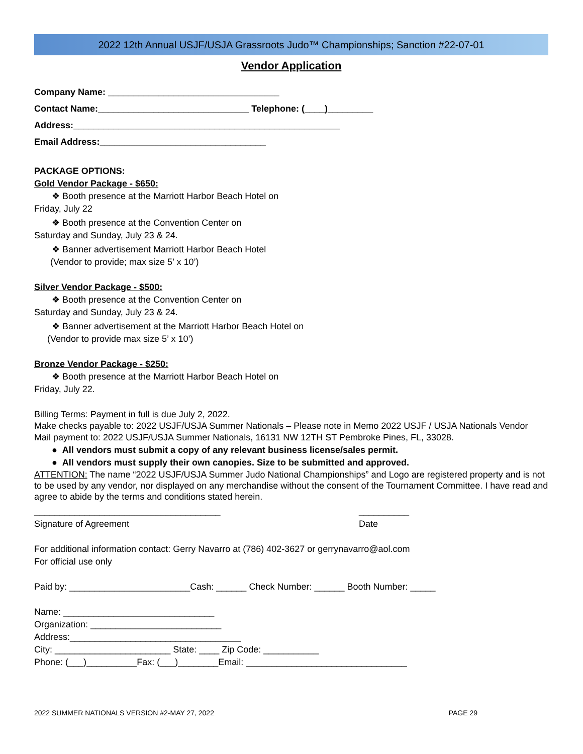2022 12th Annual USJF/USJA Grassroots Judo™ Championships; Sanction #22-07-01
Vendor Application
Company Name: __________________________________
Contact Name:______________________________ Telephone: (____)_________
Address:_____________________________________________________
Email Address:_________________________________
PACKAGE OPTIONS:
Gold Vendor Package - $650:
❖ Booth presence at the Marriott Harbor Beach Hotel on
Friday, July 22
❖ Booth presence at the Convention Center on
Saturday and Sunday, July 23 & 24.
❖ Banner advertisement Marriott Harbor Beach Hotel
(Vendor to provide; max size 5’ x 10’)
Silver Vendor Package - $500:
❖ Booth presence at the Convention Center on
Saturday and Sunday, July 23 & 24.
❖ Banner advertisement at the Marriott Harbor Beach Hotel on
(Vendor to provide max size 5’ x 10’)
Bronze Vendor Package - $250:
❖ Booth presence at the Marriott Harbor Beach Hotel on
Friday, July 22.
Billing Terms: Payment in full is due July 2, 2022.
Make checks payable to: 2022 USJF/USJA Summer Nationals – Please note in Memo 2022 USJF / USJA Nationals Vendor
Mail payment to: 2022 USJF/USJA Summer Nationals, 16131 NW 12TH ST Pembroke Pines, FL, 33028.
● All vendors must submit a copy of any relevant business license/sales permit.
● All vendors must supply their own canopies. Size to be submitted and approved.
ATTENTION: The name “2022 USJF/USJA Summer Judo National Championships” and Logo are registered property and is not to be used by any vendor, nor displayed on any merchandise without the consent of the Tournament Committee. I have read and agree to abide by the terms and conditions stated herein.
_____________________________________ __________
Signature of Agreement Date
For additional information contact: Gerry Navarro at (786) 402-3627 or gerrynavarro@aol.com
For official use only
Paid by: ________________________Cash: ______ Check Number: ______ Booth Number: _____
Name: ______________________________
Organization: __________________________
Address:__________________________________
City: _______________________ State: ____ Zip Code: ___________
Phone: (___)__________Fax: (___)________Email: ________________________________
2022 SUMMER NATIONALS VERSION #2-MAY 27, 2022 PAGE 29